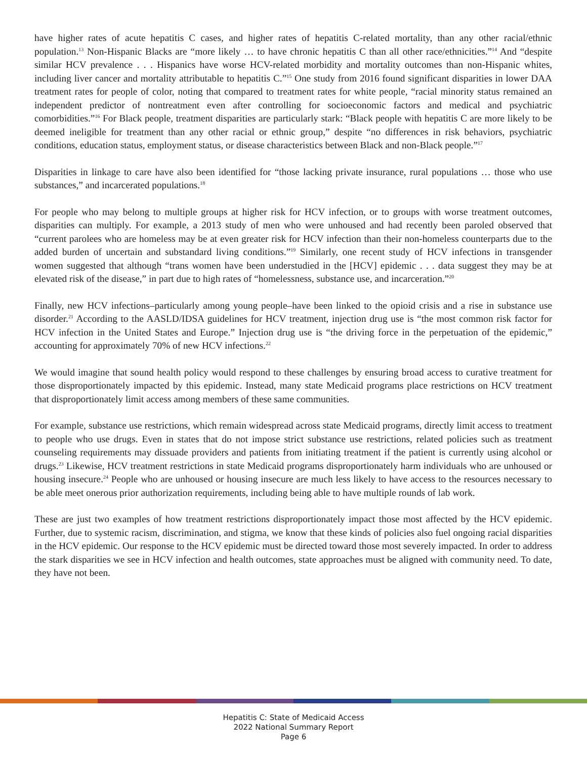have higher rates of acute hepatitis C cases, and higher rates of hepatitis C-related mortality, than any other racial/ethnic population.<sup>13</sup> Non-Hispanic Blacks are “more likely … to have chronic hepatitis C than all other race/ethnicities.”<sup>14</sup> And “despite similar HCV prevalence . . . Hispanics have worse HCV-related morbidity and mortality outcomes than non-Hispanic whites, including liver cancer and mortality attributable to hepatitis C.”<sup>15</sup> One study from 2016 found significant disparities in lower DAA treatment rates for people of color, noting that compared to treatment rates for white people, “racial minority status remained an independent predictor of nontreatment even after controlling for socioeconomic factors and medical and psychiatric comorbidities.”<sup>16</sup> For Black people, treatment disparities are particularly stark: “Black people with hepatitis C are more likely to be deemed ineligible for treatment than any other racial or ethnic group,” despite “no differences in risk behaviors, psychiatric conditions, education status, employment status, or disease characteristics between Black and non-Black people.”<sup>17</sup>
Disparities in linkage to care have also been identified for “those lacking private insurance, rural populations … those who use substances,” and incarcerated populations.<sup>18</sup>
For people who may belong to multiple groups at higher risk for HCV infection, or to groups with worse treatment outcomes, disparities can multiply. For example, a 2013 study of men who were unhoused and had recently been paroled observed that “current parolees who are homeless may be at even greater risk for HCV infection than their non-homeless counterparts due to the added burden of uncertain and substandard living conditions.”<sup>19</sup> Similarly, one recent study of HCV infections in transgender women suggested that although “trans women have been understudied in the [HCV] epidemic . . . data suggest they may be at elevated risk of the disease,” in part due to high rates of “homelessness, substance use, and incarceration.”<sup>20</sup>
Finally, new HCV infections–particularly among young people–have been linked to the opioid crisis and a rise in substance use disorder.<sup>21</sup> According to the AASLD/IDSA guidelines for HCV treatment, injection drug use is “the most common risk factor for HCV infection in the United States and Europe.” Injection drug use is “the driving force in the perpetuation of the epidemic,” accounting for approximately 70% of new HCV infections.<sup>22</sup>
We would imagine that sound health policy would respond to these challenges by ensuring broad access to curative treatment for those disproportionately impacted by this epidemic. Instead, many state Medicaid programs place restrictions on HCV treatment that disproportionately limit access among members of these same communities.
For example, substance use restrictions, which remain widespread across state Medicaid programs, directly limit access to treatment to people who use drugs. Even in states that do not impose strict substance use restrictions, related policies such as treatment counseling requirements may dissuade providers and patients from initiating treatment if the patient is currently using alcohol or drugs.<sup>23</sup> Likewise, HCV treatment restrictions in state Medicaid programs disproportionately harm individuals who are unhoused or housing insecure.<sup>24</sup> People who are unhoused or housing insecure are much less likely to have access to the resources necessary to be able meet onerous prior authorization requirements, including being able to have multiple rounds of lab work.
These are just two examples of how treatment restrictions disproportionately impact those most affected by the HCV epidemic. Further, due to systemic racism, discrimination, and stigma, we know that these kinds of policies also fuel ongoing racial disparities in the HCV epidemic. Our response to the HCV epidemic must be directed toward those most severely impacted. In order to address the stark disparities we see in HCV infection and health outcomes, state approaches must be aligned with community need. To date, they have not been.
Hepatitis C: State of Medicaid Access
2022 National Summary Report
Page 6